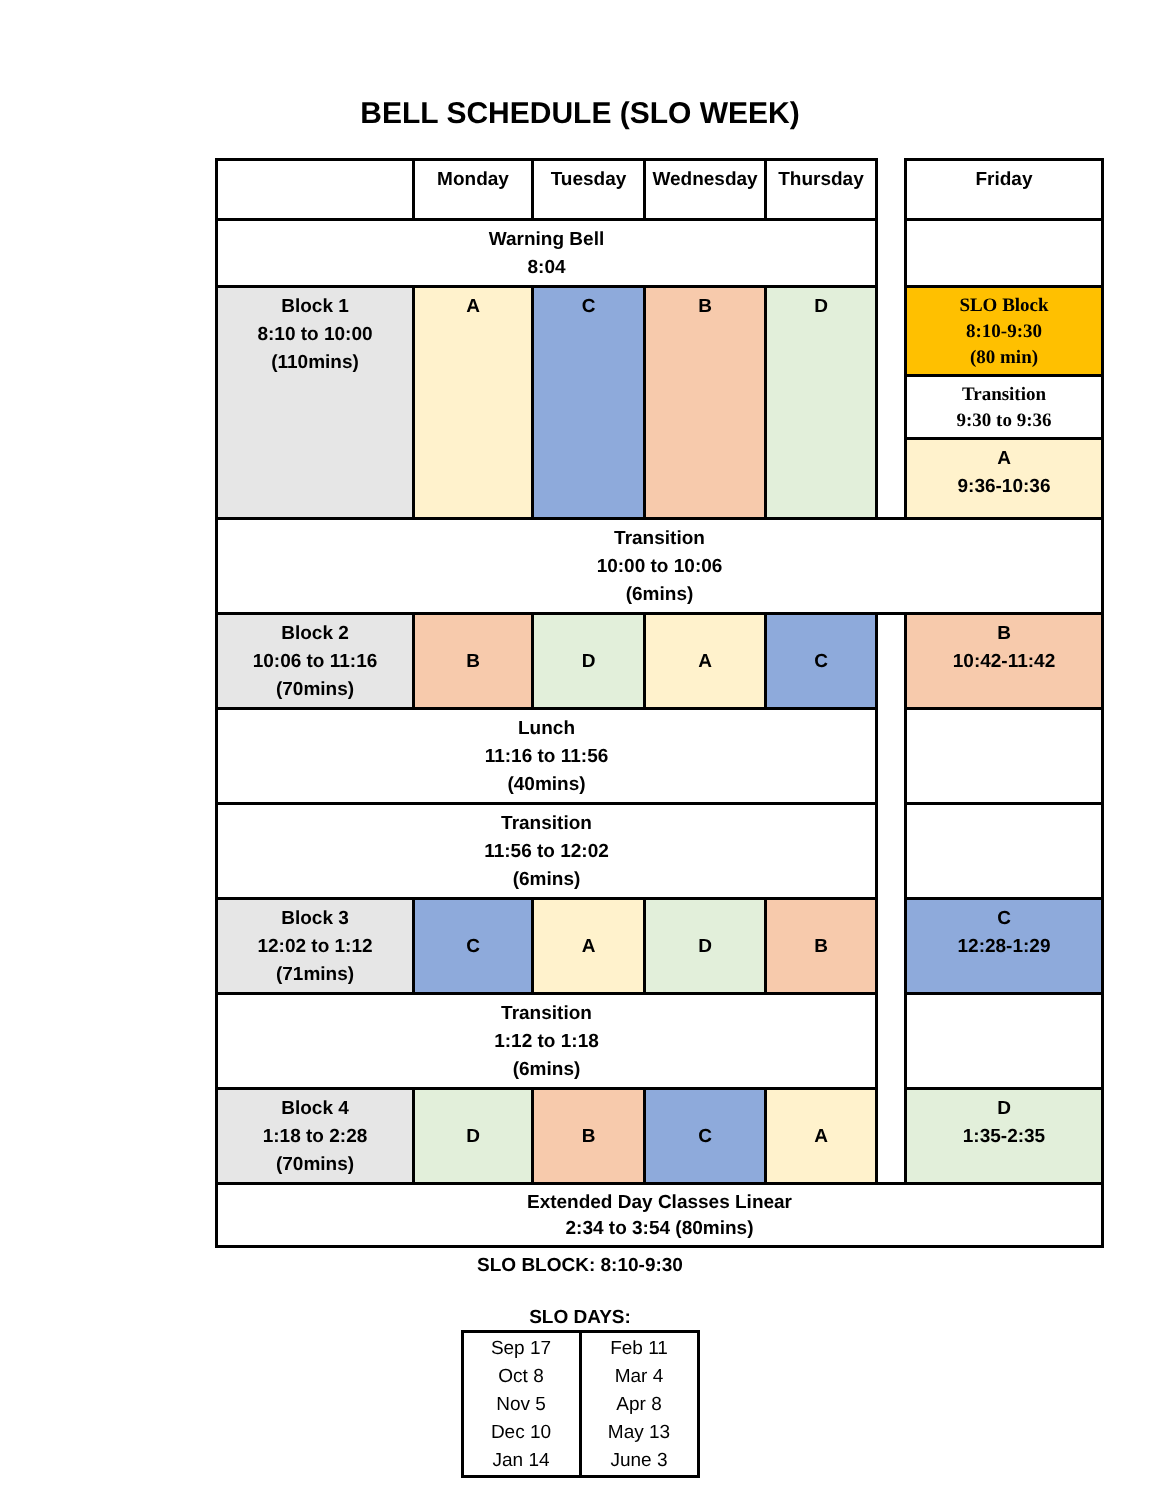BELL SCHEDULE (SLO WEEK)
| | Monday | Tuesday | Wednesday | Thursday | | Friday |
| Warning Bell 8:04 | | | | | | |
| Block 1 8:10 to 10:00 (110mins) | A | C | B | D | | SLO Block 8:10-9:30 (80 min) |
| | | | | | | Transition 9:30 to 9:36 |
| | | | | | | A 9:36-10:36 |
| Transition 10:00 to 10:06 (6mins) | | | | | | |
| Block 2 10:06 to 11:16 (70mins) | B | D | A | C | | B 10:42-11:42 |
| Lunch 11:16 to 11:56 (40mins) | | | | | | |
| Transition 11:56 to 12:02 (6mins) | | | | | | |
| Block 3 12:02 to 1:12 (71mins) | C | A | D | B | | C 12:28-1:29 |
| Transition 1:12 to 1:18 (6mins) | | | | | | |
| Block 4 1:18 to 2:28 (70mins) | D | B | C | A | | D 1:35-2:35 |
| Extended Day Classes Linear 2:34 to 3:54 (80mins) | | | | | | |
SLO BLOCK: 8:10-9:30
SLO DAYS:
| Sep 17 Oct 8 Nov 5 Dec 10 Jan 14 | Feb 11 Mar 4 Apr 8 May 13 June 3 |